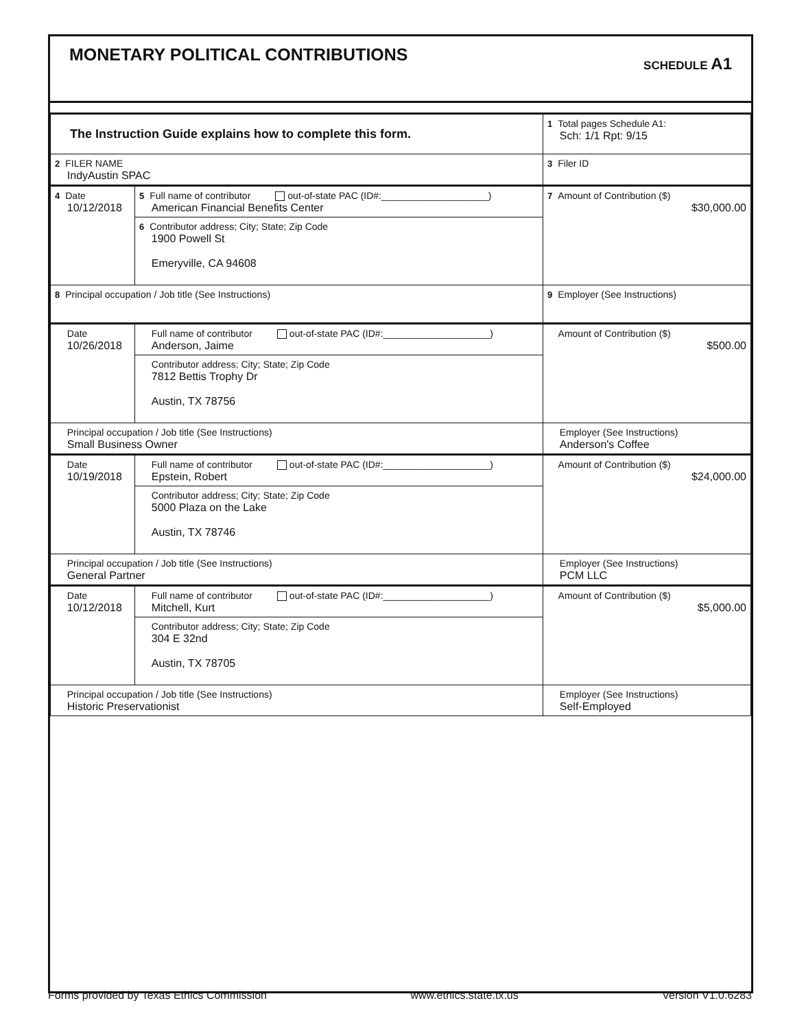MONETARY POLITICAL CONTRIBUTIONS
SCHEDULE A1
| The Instruction Guide explains how to complete this form. | | | 1 Total pages Schedule A1: Sch: 1/1 Rpt: 9/15 |
| 2 FILER NAME IndyAustin SPAC | | | 3 Filer ID |
| 4 Date 10/12/2018 | 5 Full name of contributor out-of-state PAC (ID#:____________________) American Financial Benefits Center | | 7 Amount of Contribution ($) $30,000.00 |
| | 6 Contributor address; City; State; Zip Code 1900 Powell St Emeryville, CA 94608 | | |
| 8 Principal occupation / Job title (See Instructions) | | 9 Employer (See Instructions) | |
| Date 10/26/2018 | Full name of contributor out-of-state PAC (ID#:____________________) Anderson, Jaime | | Amount of Contribution ($) $500.00 |
| | Contributor address; City; State; Zip Code 7812 Bettis Trophy Dr Austin, TX 78756 | | |
| Principal occupation / Job title (See Instructions) Small Business Owner | | Employer (See Instructions) Anderson's Coffee | |
| Date 10/19/2018 | Full name of contributor out-of-state PAC (ID#:____________________) Epstein, Robert | | Amount of Contribution ($) $24,000.00 |
| | Contributor address; City; State; Zip Code 5000 Plaza on the Lake Austin, TX 78746 | | |
| Principal occupation / Job title (See Instructions) General Partner | | Employer (See Instructions) PCM LLC | |
| Date 10/12/2018 | Full name of contributor out-of-state PAC (ID#:____________________) Mitchell, Kurt | | Amount of Contribution ($) $5,000.00 |
| | Contributor address; City; State; Zip Code 304 E 32nd Austin, TX 78705 | | |
| Principal occupation / Job title (See Instructions) Historic Preservationist | | Employer (See Instructions) Self-Employed | |
Forms provided by Texas Ethics Commission www.ethics.state.tx.us Version V1.0.6283